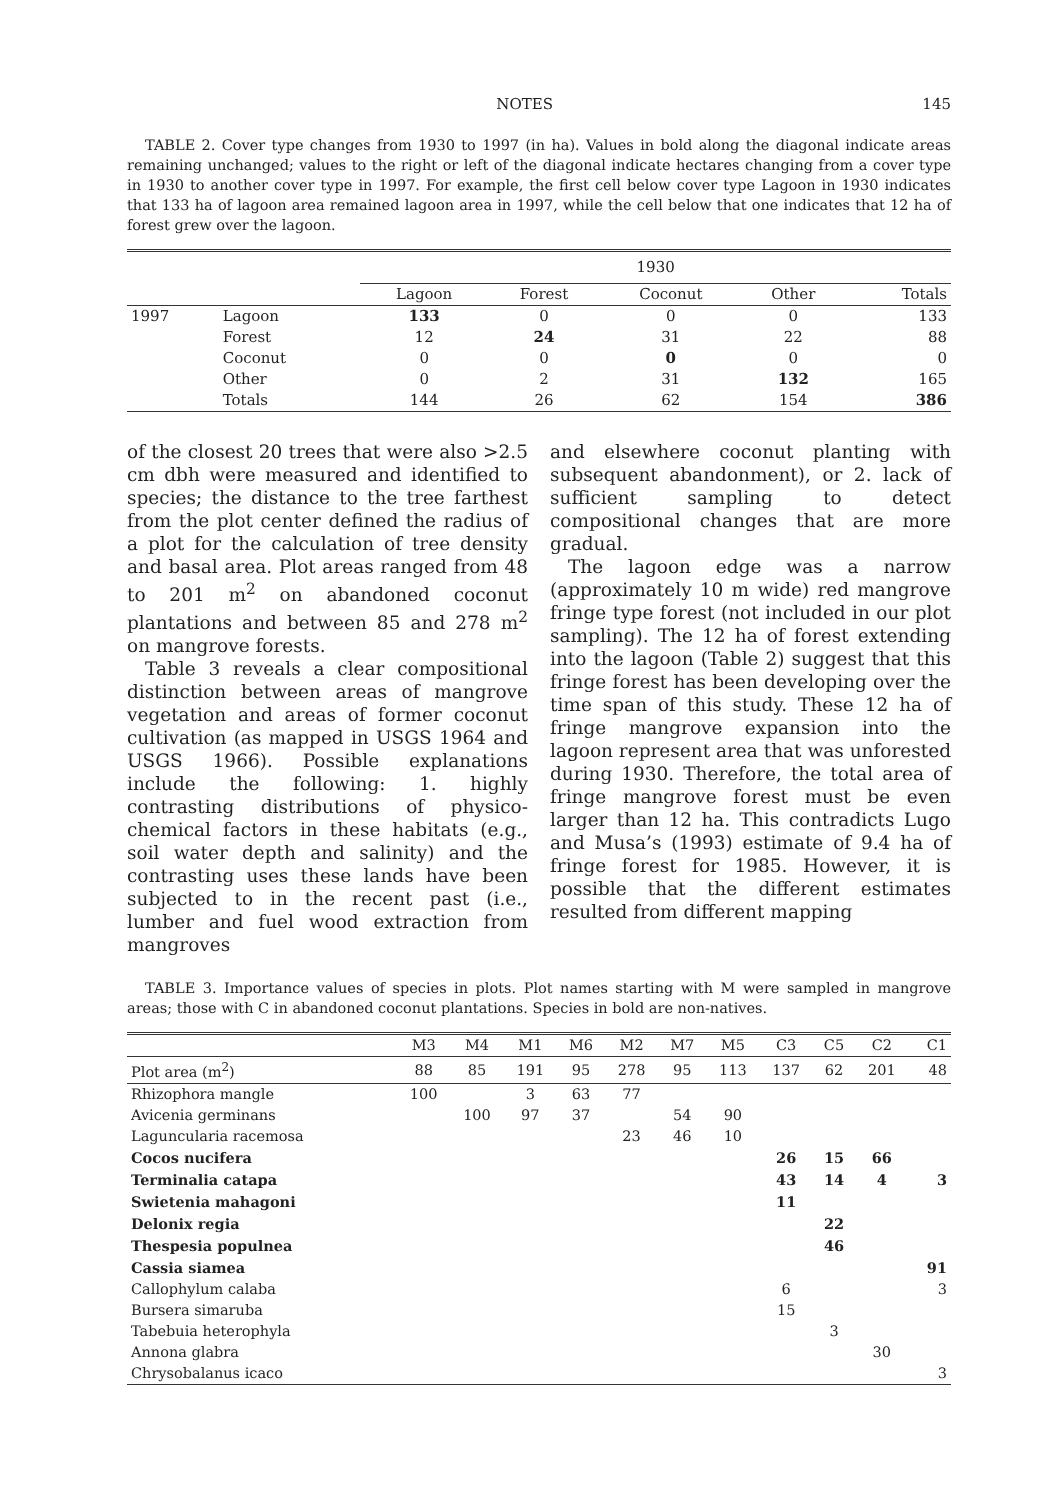NOTES 145
TABLE 2. Cover type changes from 1930 to 1997 (in ha). Values in bold along the diagonal indicate areas remaining unchanged; values to the right or left of the diagonal indicate hectares changing from a cover type in 1930 to another cover type in 1997. For example, the first cell below cover type Lagoon in 1930 indicates that 133 ha of lagoon area remained lagoon area in 1997, while the cell below that one indicates that 12 ha of forest grew over the lagoon.
| | | 1930 | | | | |
| --- | --- | --- | --- | --- | --- | --- |
| | | Lagoon | Forest | Coconut | Other | Totals |
| 1997 | Lagoon | 133 | 0 | 0 | 0 | 133 |
| | Forest | 12 | 24 | 31 | 22 | 88 |
| | Coconut | 0 | 0 | 0 | 0 | 0 |
| | Other | 0 | 2 | 31 | 132 | 165 |
| | Totals | 144 | 26 | 62 | 154 | 386 |
of the closest 20 trees that were also >2.5 cm dbh were measured and identified to species; the distance to the tree farthest from the plot center defined the radius of a plot for the calculation of tree density and basal area. Plot areas ranged from 48 to 201 m<sup>2</sup> on abandoned coconut plantations and between 85 and 278 m<sup>2</sup> on mangrove forests.
Table 3 reveals a clear compositional distinction between areas of mangrove vegetation and areas of former coconut cultivation (as mapped in USGS 1964 and USGS 1966). Possible explanations include the following: 1. highly contrasting distributions of physico-chemical factors in these habitats (e.g., soil water depth and salinity) and the contrasting uses these lands have been subjected to in the recent past (i.e., lumber and fuel wood extraction from mangroves
and elsewhere coconut planting with subsequent abandonment), or 2. lack of sufficient sampling to detect compositional changes that are more gradual.
The lagoon edge was a narrow (approximately 10 m wide) red mangrove fringe type forest (not included in our plot sampling). The 12 ha of forest extending into the lagoon (Table 2) suggest that this fringe forest has been developing over the time span of this study. These 12 ha of fringe mangrove expansion into the lagoon represent area that was unforested during 1930. Therefore, the total area of fringe mangrove forest must be even larger than 12 ha. This contradicts Lugo and Musa’s (1993) estimate of 9.4 ha of fringe forest for 1985. However, it is possible that the different estimates resulted from different mapping
TABLE 3. Importance values of species in plots. Plot names starting with M were sampled in mangrove areas; those with C in abandoned coconut plantations. Species in bold are non-natives.
| | M3 | M4 | M1 | M6 | M2 | M7 | M5 | C3 | C5 | C2 | C1 |
| --- | --- | --- | --- | --- | --- | --- | --- | --- | --- | --- | --- |
| Plot area (m<sup>2</sup>) | 88 | 85 | 191 | 95 | 278 | 95 | 113 | 137 | 62 | 201 | 48 |
| Rhizophora mangle | 100 | | 3 | 63 | 77 | | | | | | |
| Avicenia germinans | | 100 | 97 | 37 | | 54 | 90 | | | | |
| Laguncularia racemosa | | | | | 23 | 46 | 10 | | | | |
| Cocos nucifera | | | | | | | | 26 | 15 | 66 | |
| Terminalia catapa | | | | | | | | 43 | 14 | 4 | 3 |
| Swietenia mahagoni | | | | | | | | 11 | | | |
| Delonix regia | | | | | | | | | 22 | | |
| Thespesia populnea | | | | | | | | | 46 | | |
| Cassia siamea | | | | | | | | | | | 91 |
| Callophylum calaba | | | | | | | | 6 | | | 3 |
| Bursera simaruba | | | | | | | | 15 | | | |
| Tabebuia heterophyla | | | | | | | | | 3 | | |
| Annona glabra | | | | | | | | | | 30 | |
| Chrysobalanus icaco | | | | | | | | | | | 3 |